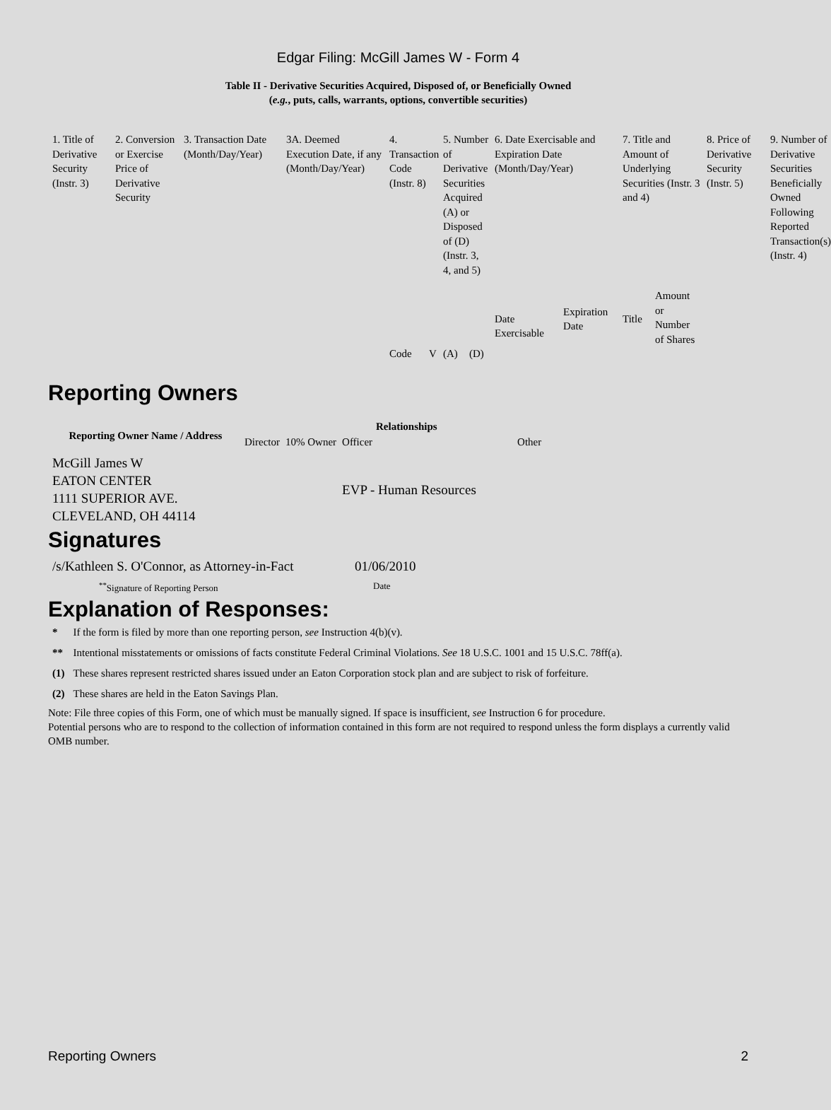Edgar Filing: McGill James W - Form 4
Table II - Derivative Securities Acquired, Disposed of, or Beneficially Owned
(e.g., puts, calls, warrants, options, convertible securities)
| 1. Title of Derivative Security (Instr. 3) | 2. Conversion or Exercise Price of Derivative Security | 3. Transaction Date (Month/Day/Year) | 3A. Deemed Execution Date, if any (Month/Day/Year) | 4. Transaction Code (Instr. 8) | | 5. Number of Derivative Securities Acquired (A) or Disposed of (D) (Instr. 3, 4, and 5) | | 6. Date Exercisable and Expiration Date (Month/Day/Year) | | 7. Title and Amount of Underlying Securities (Instr. 3 and 4) | | 8. Price of Derivative Security (Instr. 5) | 9. Number of Derivative Securities Beneficially Owned Following Reported Transaction(s) (Instr. 4) |
| | | | | Code | V | (A) | (D) | Date Exercisable | Expiration Date | Title | Amount or Number of Shares | | |
Reporting Owners
| Reporting Owner Name / Address | Relationships | | | |
| --- | --- | --- | --- | --- |
| | Director | 10% Owner | Officer | Other |
| McGill James W EATON CENTER 1111 SUPERIOR AVE. CLEVELAND, OH 44114 | | | EVP - Human Resources | |
Signatures
| /s/Kathleen S. O'Connor, as Attorney-in-Fact | 01/06/2010 |
| <sup>**</sup> Signature of Reporting Person | Date |
Explanation of Responses:
| * | If the form is filed by more than one reporting person, see Instruction 4(b)(v). |
| ** | Intentional misstatements or omissions of facts constitute Federal Criminal Violations. See 18 U.S.C. 1001 and 15 U.S.C. 78ff(a). |
| (1) | These shares represent restricted shares issued under an Eaton Corporation stock plan and are subject to risk of forfeiture. |
| (2) | These shares are held in the Eaton Savings Plan. |
Note: File three copies of this Form, one of which must be manually signed. If space is insufficient, see Instruction 6 for procedure.
Potential persons who are to respond to the collection of information contained in this form are not required to respond unless the form displays a currently valid OMB number.
Reporting Owners 2